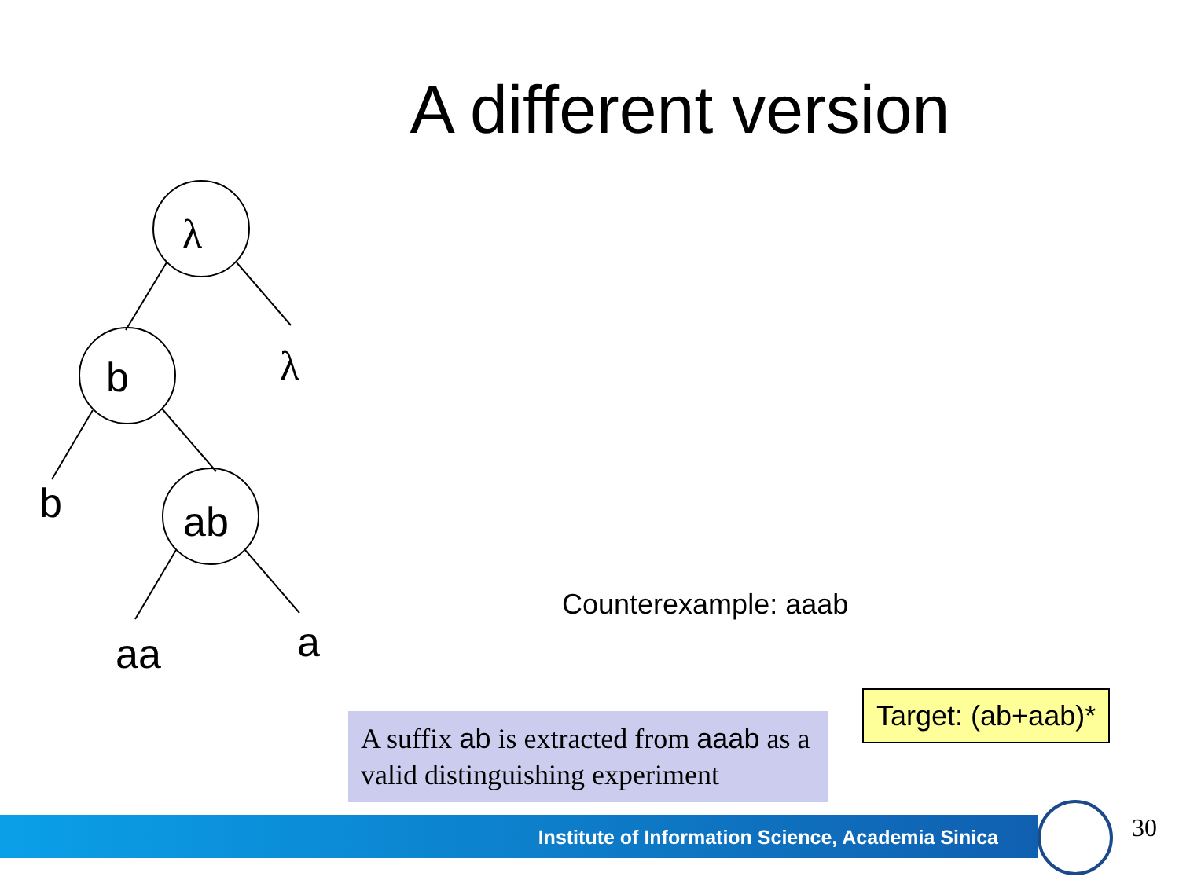A different version
λ
λ
b
b
ab
aa
a
Counterexample: aaab
Target: (ab+aab)*
A suffix ab is extracted from aaab as a valid distinguishing experiment
Institute of Information Science, Academia Sinica 30